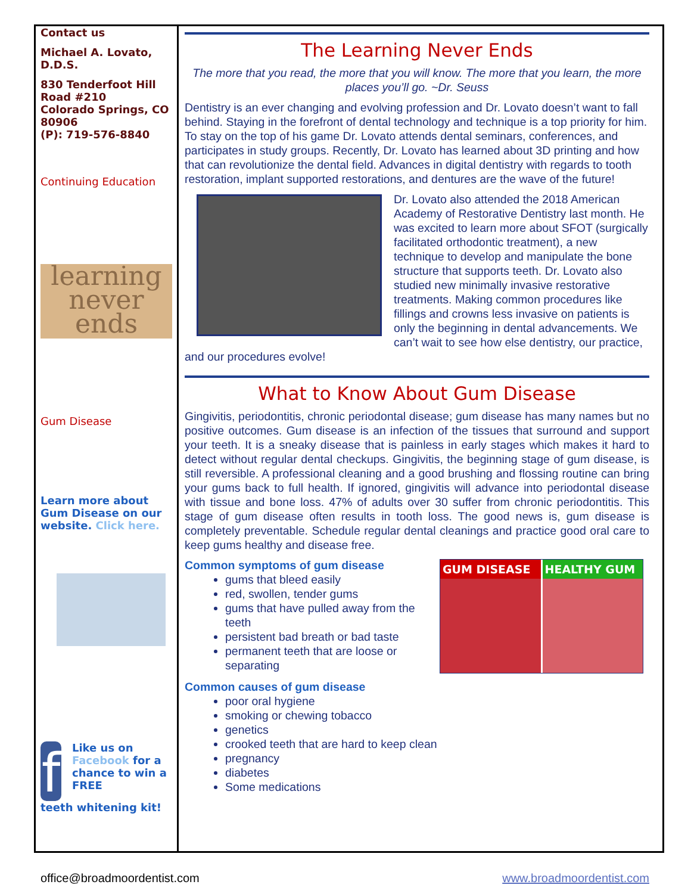Contact us
Michael A. Lovato, D.D.S.
830 Tenderfoot Hill Road #210
Colorado Springs, CO 80906
(P): 719-576-8840
Continuing Education
learning never ends
Gum Disease
Learn more about Gum Disease on our website. Click here.
f
Like us on Facebook for a chance to win a FREE
teeth whitening kit!
The Learning Never Ends
The more that you read, the more that you will know. The more that you learn, the more places you’ll go. ~Dr. Seuss
Dentistry is an ever changing and evolving profession and Dr. Lovato doesn’t want to fall behind. Staying in the forefront of dental technology and technique is a top priority for him. To stay on the top of his game Dr. Lovato attends dental seminars, conferences, and participates in study groups. Recently, Dr. Lovato has learned about 3D printing and how that can revolutionize the dental field. Advances in digital dentistry with regards to tooth restoration, implant supported restorations, and dentures are the wave of the future!
Dr. Lovato also attended the 2018 American Academy of Restorative Dentistry last month. He was excited to learn more about SFOT (surgically facilitated orthodontic treatment), a new technique to develop and manipulate the bone structure that supports teeth. Dr. Lovato also studied new minimally invasive restorative treatments. Making common procedures like fillings and crowns less invasive on patients is only the beginning in dental advancements. We can’t wait to see how else dentistry, our practice, and our procedures evolve!
What to Know About Gum Disease
Gingivitis, periodontitis, chronic periodontal disease; gum disease has many names but no positive outcomes. Gum disease is an infection of the tissues that surround and support your teeth. It is a sneaky disease that is painless in early stages which makes it hard to detect without regular dental checkups. Gingivitis, the beginning stage of gum disease, is still reversible. A professional cleaning and a good brushing and flossing routine can bring your gums back to full health. If ignored, gingivitis will advance into periodontal disease with tissue and bone loss. 47% of adults over 30 suffer from chronic periodontitis. This stage of gum disease often results in tooth loss. The good news is, gum disease is completely preventable. Schedule regular dental cleanings and practice good oral care to keep gums healthy and disease free.
GUM DISEASE HEALTHY GUM
Common symptoms of gum disease
gums that bleed easily
red, swollen, tender gums
gums that have pulled away from the teeth
persistent bad breath or bad taste
permanent teeth that are loose or separating
Common causes of gum disease
poor oral hygiene
smoking or chewing tobacco
genetics
crooked teeth that are hard to keep clean
pregnancy
diabetes
Some medications
office@broadmoordentist.com www.broadmoordentist.com